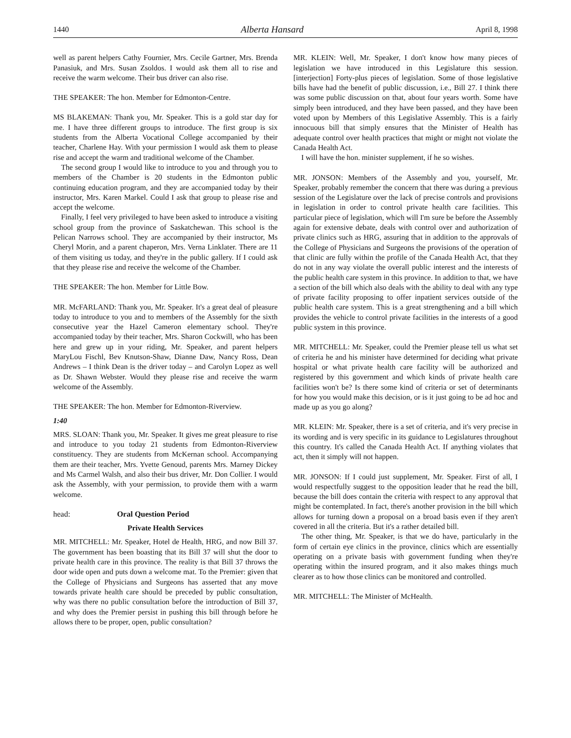1440 Alberta Hansard April 8, 1998
well as parent helpers Cathy Fournier, Mrs. Cecile Gartner, Mrs. Brenda Panasiuk, and Mrs. Susan Zsoldos. I would ask them all to rise and receive the warm welcome. Their bus driver can also rise.
THE SPEAKER: The hon. Member for Edmonton-Centre.
MS BLAKEMAN: Thank you, Mr. Speaker. This is a gold star day for me. I have three different groups to introduce. The first group is six students from the Alberta Vocational College accompanied by their teacher, Charlene Hay. With your permission I would ask them to please rise and accept the warm and traditional welcome of the Chamber.
The second group I would like to introduce to you and through you to members of the Chamber is 20 students in the Edmonton public continuing education program, and they are accompanied today by their instructor, Mrs. Karen Markel. Could I ask that group to please rise and accept the welcome.
Finally, I feel very privileged to have been asked to introduce a visiting school group from the province of Saskatchewan. This school is the Pelican Narrows school. They are accompanied by their instructor, Ms Cheryl Morin, and a parent chaperon, Mrs. Verna Linklater. There are 11 of them visiting us today, and they're in the public gallery. If I could ask that they please rise and receive the welcome of the Chamber.
THE SPEAKER: The hon. Member for Little Bow.
MR. McFARLAND: Thank you, Mr. Speaker. It's a great deal of pleasure today to introduce to you and to members of the Assembly for the sixth consecutive year the Hazel Cameron elementary school. They're accompanied today by their teacher, Mrs. Sharon Cockwill, who has been here and grew up in your riding, Mr. Speaker, and parent helpers MaryLou Fischl, Bev Knutson-Shaw, Dianne Daw, Nancy Ross, Dean Andrews – I think Dean is the driver today – and Carolyn Lopez as well as Dr. Shawn Webster. Would they please rise and receive the warm welcome of the Assembly.
THE SPEAKER: The hon. Member for Edmonton-Riverview.
1:40
MRS. SLOAN: Thank you, Mr. Speaker. It gives me great pleasure to rise and introduce to you today 21 students from Edmonton-Riverview constituency. They are students from McKernan school. Accompanying them are their teacher, Mrs. Yvette Genoud, parents Mrs. Marney Dickey and Ms Carmel Walsh, and also their bus driver, Mr. Don Collier. I would ask the Assembly, with your permission, to provide them with a warm welcome.
head: Oral Question Period
Private Health Services
MR. MITCHELL: Mr. Speaker, Hotel de Health, HRG, and now Bill 37. The government has been boasting that its Bill 37 will shut the door to private health care in this province. The reality is that Bill 37 throws the door wide open and puts down a welcome mat. To the Premier: given that the College of Physicians and Surgeons has asserted that any move towards private health care should be preceded by public consultation, why was there no public consultation before the introduction of Bill 37, and why does the Premier persist in pushing this bill through before he allows there to be proper, open, public consultation?
MR. KLEIN: Well, Mr. Speaker, I don't know how many pieces of legislation we have introduced in this Legislature this session. [interjection] Forty-plus pieces of legislation. Some of those legislative bills have had the benefit of public discussion, i.e., Bill 27. I think there was some public discussion on that, about four years worth. Some have simply been introduced, and they have been passed, and they have been voted upon by Members of this Legislative Assembly. This is a fairly innocuous bill that simply ensures that the Minister of Health has adequate control over health practices that might or might not violate the Canada Health Act.
I will have the hon. minister supplement, if he so wishes.
MR. JONSON: Members of the Assembly and you, yourself, Mr. Speaker, probably remember the concern that there was during a previous session of the Legislature over the lack of precise controls and provisions in legislation in order to control private health care facilities. This particular piece of legislation, which will I'm sure be before the Assembly again for extensive debate, deals with control over and authorization of private clinics such as HRG, assuring that in addition to the approvals of the College of Physicians and Surgeons the provisions of the operation of that clinic are fully within the profile of the Canada Health Act, that they do not in any way violate the overall public interest and the interests of the public health care system in this province. In addition to that, we have a section of the bill which also deals with the ability to deal with any type of private facility proposing to offer inpatient services outside of the public health care system. This is a great strengthening and a bill which provides the vehicle to control private facilities in the interests of a good public system in this province.
MR. MITCHELL: Mr. Speaker, could the Premier please tell us what set of criteria he and his minister have determined for deciding what private hospital or what private health care facility will be authorized and registered by this government and which kinds of private health care facilities won't be? Is there some kind of criteria or set of determinants for how you would make this decision, or is it just going to be ad hoc and made up as you go along?
MR. KLEIN: Mr. Speaker, there is a set of criteria, and it's very precise in its wording and is very specific in its guidance to Legislatures throughout this country. It's called the Canada Health Act. If anything violates that act, then it simply will not happen.
MR. JONSON: If I could just supplement, Mr. Speaker. First of all, I would respectfully suggest to the opposition leader that he read the bill, because the bill does contain the criteria with respect to any approval that might be contemplated. In fact, there's another provision in the bill which allows for turning down a proposal on a broad basis even if they aren't covered in all the criteria. But it's a rather detailed bill.
The other thing, Mr. Speaker, is that we do have, particularly in the form of certain eye clinics in the province, clinics which are essentially operating on a private basis with government funding when they're operating within the insured program, and it also makes things much clearer as to how those clinics can be monitored and controlled.
MR. MITCHELL: The Minister of McHealth.